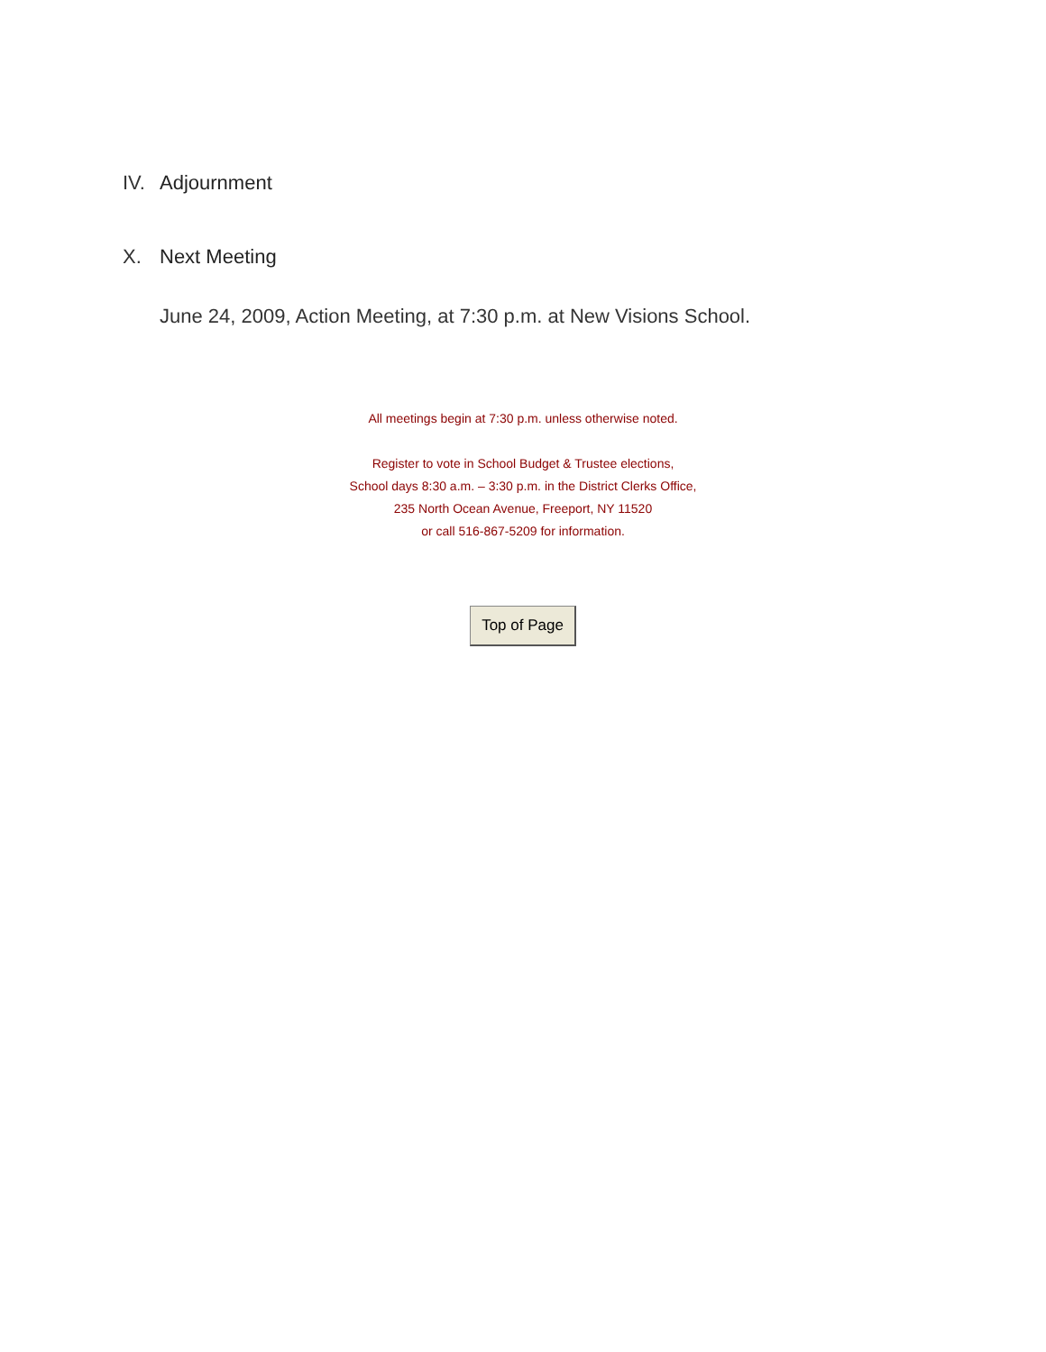IV. Adjournment
X. Next Meeting
June 24, 2009, Action Meeting, at 7:30 p.m. at New Visions School.
All meetings begin at 7:30 p.m. unless otherwise noted.
Register to vote in School Budget & Trustee elections,
School days 8:30 a.m. – 3:30 p.m. in the District Clerks Office,
235 North Ocean Avenue, Freeport, NY 11520
or call 516-867-5209 for information.
Top of Page